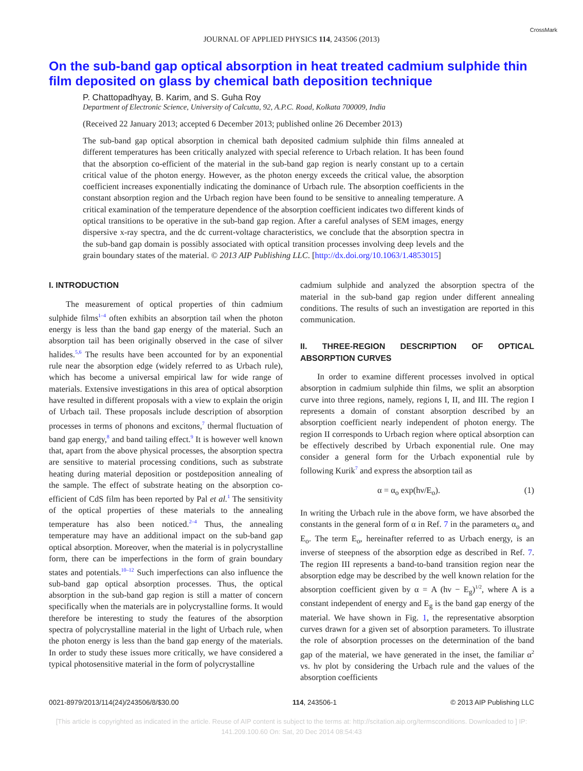JOURNAL OF APPLIED PHYSICS 114, 243506 (2013) CrossMark
On the sub-band gap optical absorption in heat treated cadmium sulphide thin film deposited on glass by chemical bath deposition technique
P. Chattopadhyay, B. Karim, and S. Guha Roy
Department of Electronic Science, University of Calcutta, 92, A.P.C. Road, Kolkata 700009, India
(Received 22 January 2013; accepted 6 December 2013; published online 26 December 2013)
The sub-band gap optical absorption in chemical bath deposited cadmium sulphide thin films annealed at different temperatures has been critically analyzed with special reference to Urbach relation. It has been found that the absorption co-efficient of the material in the sub-band gap region is nearly constant up to a certain critical value of the photon energy. However, as the photon energy exceeds the critical value, the absorption coefficient increases exponentially indicating the dominance of Urbach rule. The absorption coefficients in the constant absorption region and the Urbach region have been found to be sensitive to annealing temperature. A critical examination of the temperature dependence of the absorption coefficient indicates two different kinds of optical transitions to be operative in the sub-band gap region. After a careful analyses of SEM images, energy dispersive x-ray spectra, and the dc current-voltage characteristics, we conclude that the absorption spectra in the sub-band gap domain is possibly associated with optical transition processes involving deep levels and the grain boundary states of the material. © 2013 AIP Publishing LLC. [http://dx.doi.org/10.1063/1.4853015]
I. INTRODUCTION
The measurement of optical properties of thin cadmium sulphide films<sup>1–4</sup> often exhibits an absorption tail when the photon energy is less than the band gap energy of the material. Such an absorption tail has been originally observed in the case of silver halides.<sup>5,6</sup> The results have been accounted for by an exponential rule near the absorption edge (widely referred to as Urbach rule), which has become a universal empirical law for wide range of materials. Extensive investigations in this area of optical absorption have resulted in different proposals with a view to explain the origin of Urbach tail. These proposals include description of absorption processes in terms of phonons and excitons,<sup>7</sup> thermal fluctuation of band gap energy,<sup>8</sup> and band tailing effect.<sup>9</sup> It is however well known that, apart from the above physical processes, the absorption spectra are sensitive to material processing conditions, such as substrate heating during material deposition or postdeposition annealing of the sample. The effect of substrate heating on the absorption co-efficient of CdS film has been reported by Pal et al.<sup>1</sup> The sensitivity of the optical properties of these materials to the annealing temperature has also been noticed.<sup>2–4</sup> Thus, the annealing temperature may have an additional impact on the sub-band gap optical absorption. Moreover, when the material is in polycrystalline form, there can be imperfections in the form of grain boundary states and potentials.<sup>10–12</sup> Such imperfections can also influence the sub-band gap optical absorption processes. Thus, the optical absorption in the sub-band gap region is still a matter of concern specifically when the materials are in polycrystalline forms. It would therefore be interesting to study the features of the absorption spectra of polycrystalline material in the light of Urbach rule, when the photon energy is less than the band gap energy of the materials. In order to study these issues more critically, we have considered a typical photosensitive material in the form of polycrystalline
cadmium sulphide and analyzed the absorption spectra of the material in the sub-band gap region under different annealing conditions. The results of such an investigation are reported in this communication.
II. THREE-REGION DESCRIPTION OF OPTICAL ABSORPTION CURVES
In order to examine different processes involved in optical absorption in cadmium sulphide thin films, we split an absorption curve into three regions, namely, regions I, II, and III. The region I represents a domain of constant absorption described by an absorption coefficient nearly independent of photon energy. The region II corresponds to Urbach region where optical absorption can be effectively described by Urbach exponential rule. One may consider a general form for the Urbach exponential rule by following Kurik<sup>7</sup> and express the absorption tail as
α = α<sub>o</sub> exp(hν/E<sub>o</sub>). (1)
In writing the Urbach rule in the above form, we have absorbed the constants in the general form of α in Ref. 7 in the parameters α<sub>o</sub> and E<sub>o</sub>. The term E<sub>o</sub>, hereinafter referred to as Urbach energy, is an inverse of steepness of the absorption edge as described in Ref. 7. The region III represents a band-to-band transition region near the absorption edge may be described by the well known relation for the absorption coefficient given by α = A (hν − E<sub>g</sub>)<sup>1/2</sup>, where A is a constant independent of energy and E<sub>g</sub> is the band gap energy of the material. We have shown in Fig. 1, the representative absorption curves drawn for a given set of absorption parameters. To illustrate the role of absorption processes on the determination of the band gap of the material, we have generated in the inset, the familiar α<sup>2</sup> vs. hν plot by considering the Urbach rule and the values of the absorption coefficients
0021-8979/2013/114(24)/243506/8/$30.00 114, 243506-1 © 2013 AIP Publishing LLC
[This article is copyrighted as indicated in the article. Reuse of AIP content is subject to the terms at: http://scitation.aip.org/termsconditions. Downloaded to ] IP:
141.209.100.60 On: Sat, 20 Dec 2014 08:54:43